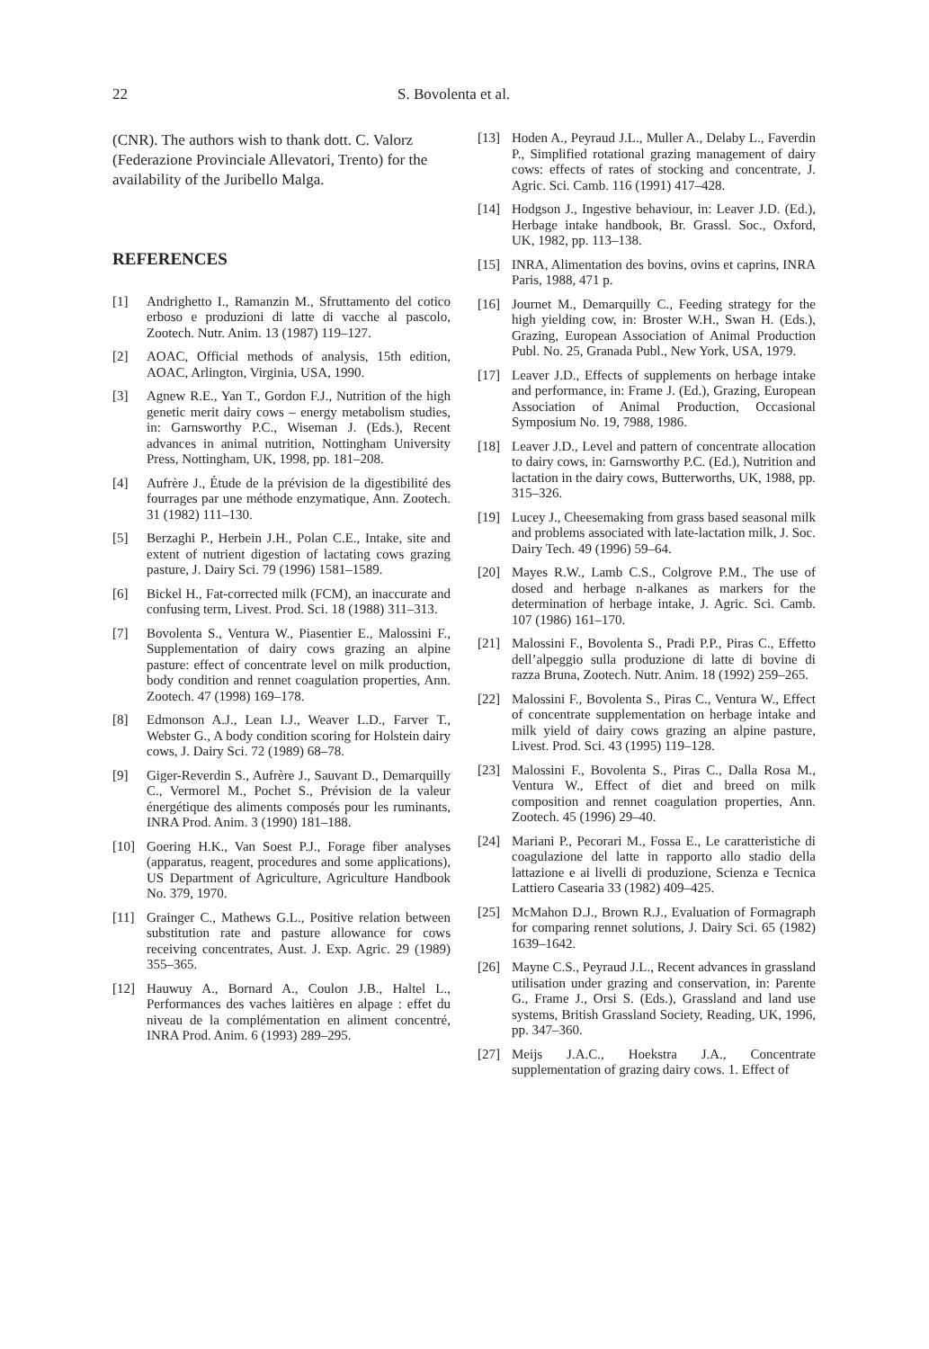22 S. Bovolenta et al.
(CNR). The authors wish to thank dott. C. Valorz (Federazione Provinciale Allevatori, Trento) for the availability of the Juribello Malga.
REFERENCES
[1] Andrighetto I., Ramanzin M., Sfruttamento del cotico erboso e produzioni di latte di vacche al pascolo, Zootech. Nutr. Anim. 13 (1987) 119–127.
[2] AOAC, Official methods of analysis, 15th edition, AOAC, Arlington, Virginia, USA, 1990.
[3] Agnew R.E., Yan T., Gordon F.J., Nutrition of the high genetic merit dairy cows – energy metabolism studies, in: Garnsworthy P.C., Wiseman J. (Eds.), Recent advances in animal nutrition, Nottingham University Press, Nottingham, UK, 1998, pp. 181–208.
[4] Aufrère J., Étude de la prévision de la digestibilité des fourrages par une méthode enzymatique, Ann. Zootech. 31 (1982) 111–130.
[5] Berzaghi P., Herbein J.H., Polan C.E., Intake, site and extent of nutrient digestion of lactating cows grazing pasture, J. Dairy Sci. 79 (1996) 1581–1589.
[6] Bickel H., Fat-corrected milk (FCM), an inaccurate and confusing term, Livest. Prod. Sci. 18 (1988) 311–313.
[7] Bovolenta S., Ventura W., Piasentier E., Malossini F., Supplementation of dairy cows grazing an alpine pasture: effect of concentrate level on milk production, body condition and rennet coagulation properties, Ann. Zootech. 47 (1998) 169–178.
[8] Edmonson A.J., Lean I.J., Weaver L.D., Farver T., Webster G., A body condition scoring for Holstein dairy cows, J. Dairy Sci. 72 (1989) 68–78.
[9] Giger-Reverdin S., Aufrère J., Sauvant D., Demarquilly C., Vermorel M., Pochet S., Prévision de la valeur énergétique des aliments composés pour les ruminants, INRA Prod. Anim. 3 (1990) 181–188.
[10] Goering H.K., Van Soest P.J., Forage fiber analyses (apparatus, reagent, procedures and some applications), US Department of Agriculture, Agriculture Handbook No. 379, 1970.
[11] Grainger C., Mathews G.L., Positive relation between substitution rate and pasture allowance for cows receiving concentrates, Aust. J. Exp. Agric. 29 (1989) 355–365.
[12] Hauwuy A., Bornard A., Coulon J.B., Haltel L., Performances des vaches laitières en alpage : effet du niveau de la complémentation en aliment concentré, INRA Prod. Anim. 6 (1993) 289–295.
[13] Hoden A., Peyraud J.L., Muller A., Delaby L., Faverdin P., Simplified rotational grazing management of dairy cows: effects of rates of stocking and concentrate, J. Agric. Sci. Camb. 116 (1991) 417–428.
[14] Hodgson J., Ingestive behaviour, in: Leaver J.D. (Ed.), Herbage intake handbook, Br. Grassl. Soc., Oxford, UK, 1982, pp. 113–138.
[15] INRA, Alimentation des bovins, ovins et caprins, INRA Paris, 1988, 471 p.
[16] Journet M., Demarquilly C., Feeding strategy for the high yielding cow, in: Broster W.H., Swan H. (Eds.), Grazing, European Association of Animal Production Publ. No. 25, Granada Publ., New York, USA, 1979.
[17] Leaver J.D., Effects of supplements on herbage intake and performance, in: Frame J. (Ed.), Grazing, European Association of Animal Production, Occasional Symposium No. 19, 7988, 1986.
[18] Leaver J.D., Level and pattern of concentrate allocation to dairy cows, in: Garnsworthy P.C. (Ed.), Nutrition and lactation in the dairy cows, Butterworths, UK, 1988, pp. 315–326.
[19] Lucey J., Cheesemaking from grass based seasonal milk and problems associated with late-lactation milk, J. Soc. Dairy Tech. 49 (1996) 59–64.
[20] Mayes R.W., Lamb C.S., Colgrove P.M., The use of dosed and herbage n-alkanes as markers for the determination of herbage intake, J. Agric. Sci. Camb. 107 (1986) 161–170.
[21] Malossini F., Bovolenta S., Pradi P.P., Piras C., Effetto dell’alpeggio sulla produzione di latte di bovine di razza Bruna, Zootech. Nutr. Anim. 18 (1992) 259–265.
[22] Malossini F., Bovolenta S., Piras C., Ventura W., Effect of concentrate supplementation on herbage intake and milk yield of dairy cows grazing an alpine pasture, Livest. Prod. Sci. 43 (1995) 119–128.
[23] Malossini F., Bovolenta S., Piras C., Dalla Rosa M., Ventura W., Effect of diet and breed on milk composition and rennet coagulation properties, Ann. Zootech. 45 (1996) 29–40.
[24] Mariani P., Pecorari M., Fossa E., Le caratteristiche di coagulazione del latte in rapporto allo stadio della lattazione e ai livelli di produzione, Scienza e Tecnica Lattiero Casearia 33 (1982) 409–425.
[25] McMahon D.J., Brown R.J., Evaluation of Formagraph for comparing rennet solutions, J. Dairy Sci. 65 (1982) 1639–1642.
[26] Mayne C.S., Peyraud J.L., Recent advances in grassland utilisation under grazing and conservation, in: Parente G., Frame J., Orsi S. (Eds.), Grassland and land use systems, British Grassland Society, Reading, UK, 1996, pp. 347–360.
[27] Meijs J.A.C., Hoekstra J.A., Concentrate supplementation of grazing dairy cows. 1. Effect of